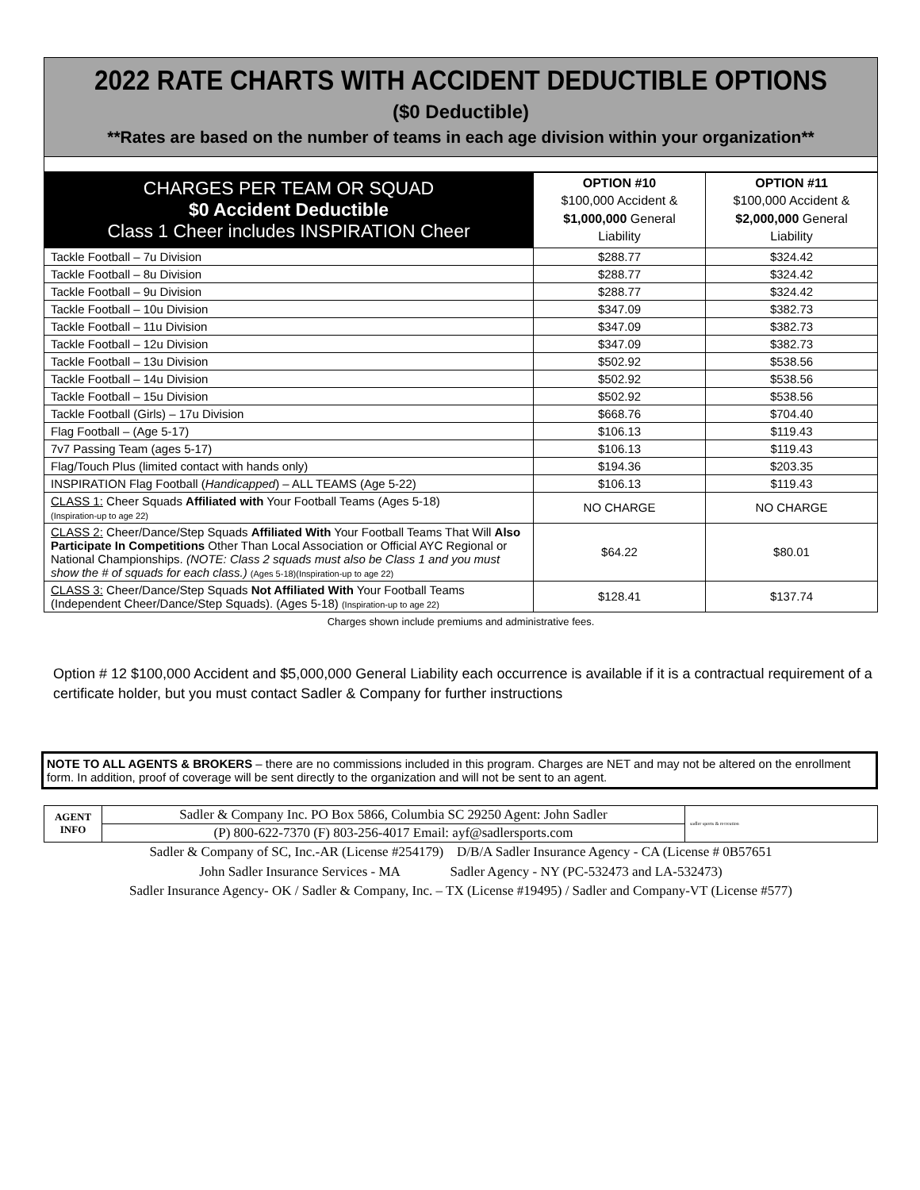2022 RATE CHARTS WITH ACCIDENT DEDUCTIBLE OPTIONS
($0 Deductible)
**Rates are based on the number of teams in each age division within your organization**
| CHARGES PER TEAM OR SQUAD $0 Accident Deductible Class 1 Cheer includes INSPIRATION Cheer | OPTION #10 $100,000 Accident & $1,000,000 General Liability | OPTION #11 $100,000 Accident & $2,000,000 General Liability |
| --- | --- | --- |
| Tackle Football – 7u Division | $288.77 | $324.42 |
| Tackle Football – 8u Division | $288.77 | $324.42 |
| Tackle Football – 9u Division | $288.77 | $324.42 |
| Tackle Football – 10u Division | $347.09 | $382.73 |
| Tackle Football – 11u Division | $347.09 | $382.73 |
| Tackle Football – 12u Division | $347.09 | $382.73 |
| Tackle Football – 13u Division | $502.92 | $538.56 |
| Tackle Football – 14u Division | $502.92 | $538.56 |
| Tackle Football – 15u Division | $502.92 | $538.56 |
| Tackle Football (Girls) – 17u Division | $668.76 | $704.40 |
| Flag Football – (Age 5-17) | $106.13 | $119.43 |
| 7v7 Passing Team (ages 5-17) | $106.13 | $119.43 |
| Flag/Touch Plus (limited contact with hands only) | $194.36 | $203.35 |
| INSPIRATION Flag Football ( Handicapped ) – ALL TEAMS (Age 5-22) | $106.13 | $119.43 |
| CLASS 1: Cheer Squads Affiliated with Your Football Teams (Ages 5-18) (Inspiration-up to age 22) | NO CHARGE | NO CHARGE |
| CLASS 2: Cheer/Dance/Step Squads Affiliated With Your Football Teams That Will Also Participate In Competitions Other Than Local Association or Official AYC Regional or National Championships. (NOTE: Class 2 squads must also be Class 1 and you must show the # of squads for each class.) (Ages 5-18)(Inspiration-up to age 22) | $64.22 | $80.01 |
| CLASS 3: Cheer/Dance/Step Squads Not Affiliated With Your Football Teams (Independent Cheer/Dance/Step Squads). (Ages 5-18) (Inspiration-up to age 22) | $128.41 | $137.74 |
Charges shown include premiums and administrative fees.
Option # 12 $100,000 Accident and $5,000,000 General Liability each occurrence is available if it is a contractual requirement of a certificate holder, but you must contact Sadler & Company for further instructions
NOTE TO ALL AGENTS & BROKERS – there are no commissions included in this program. Charges are NET and may not be altered on the enrollment form. In addition, proof of coverage will be sent directly to the organization and will not be sent to an agent.
| AGENT INFO | Sadler & Company Inc. PO Box 5866, Columbia SC 29250 Agent: John Sadler | sadler sports & recreation |
| | (P) 800-622-7370 (F) 803-256-4017 Email: ayf@sadlersports.com | |
Sadler & Company of SC, Inc.-AR (License #254179) D/B/A Sadler Insurance Agency - CA (License # 0B57651
John Sadler Insurance Services - MA Sadler Agency - NY (PC-532473 and LA-532473)
Sadler Insurance Agency- OK / Sadler & Company, Inc. – TX (License #19495) / Sadler and Company-VT (License #577)